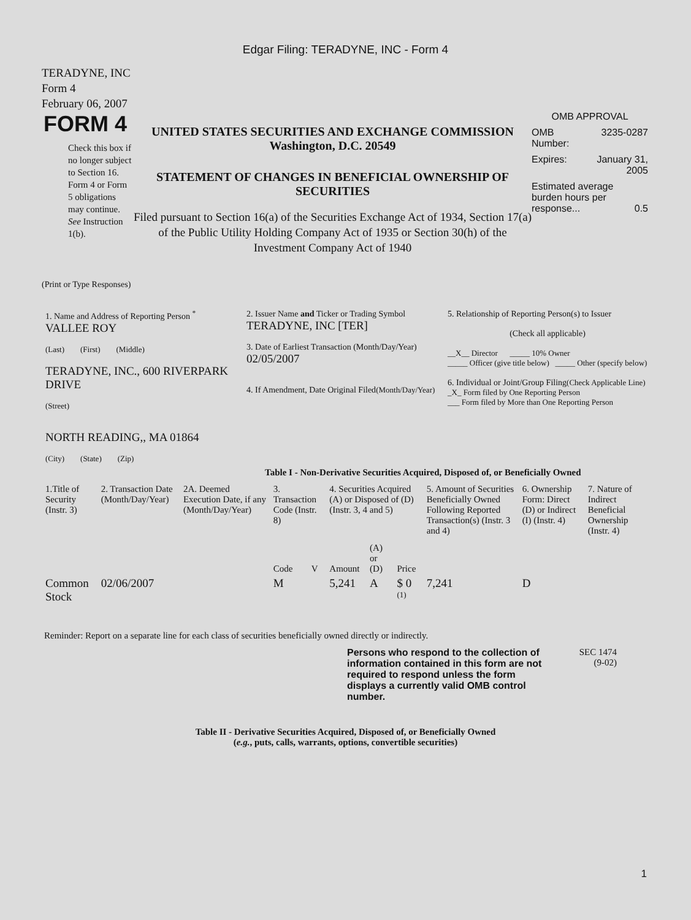Edgar Filing: TERADYNE, INC - Form 4
TERADYNE, INC
Form 4
February 06, 2007
FORM 4
Check this box if no longer subject to Section 16. Form 4 or Form 5 obligations may continue. See Instruction 1(b).
UNITED STATES SECURITIES AND EXCHANGE COMMISSION
Washington, D.C. 20549
STATEMENT OF CHANGES IN BENEFICIAL OWNERSHIP OF SECURITIES
Filed pursuant to Section 16(a) of the Securities Exchange Act of 1934, Section 17(a) of the Public Utility Holding Company Act of 1935 or Section 30(h) of the Investment Company Act of 1940
OMB APPROVAL
OMB
Number: 3235-0287
Expires: January 31,
2005
Estimated average burden hours per response... 0.5
(Print or Type Responses)
| 1. Name and Address of Reporting Person <sup>*</sup> VALLEE ROY (Last) (First) (Middle) TERADYNE, INC., 600 RIVERPARK DRIVE (Street) NORTH READING,, MA 01864 (City) (State) (Zip) | 2. Issuer Name and Ticker or Trading Symbol TERADYNE, INC [TER] 3. Date of Earliest Transaction (Month/Day/Year) 02/05/2007 4. If Amendment, Date Original Filed (Month/Day/Year) | 5. Relationship of Reporting Person(s) to Issuer (Check all applicable) __X__ Director _____ 10% Owner _____ Officer (give title below) _____ Other (specify below) 6. Individual or Joint/Group Filing (Check Applicable Line) _X_ Form filed by One Reporting Person ___ Form filed by More than One Reporting Person |
Table I - Non-Derivative Securities Acquired, Disposed of, or Beneficially Owned
| 1.Title of Security (Instr. 3) | 2. Transaction Date (Month/Day/Year) | 2A. Deemed Execution Date, if any (Month/Day/Year) | 3. Transaction Code (Instr. 8) | | 4. Securities Acquired (A) or Disposed of (D) (Instr. 3, 4 and 5) | | | 5. Amount of Securities Beneficially Owned Following Reported Transaction(s) (Instr. 3 and 4) | 6. Ownership Form: Direct (D) or Indirect (I) (Instr. 4) | 7. Nature of Indirect Beneficial Ownership (Instr. 4) |
| --- | --- | --- | --- | --- | --- | --- | --- | --- | --- | --- |
| | | | Code | V | Amount | (A) or (D) | Price | | | |
| Common Stock | 02/06/2007 | | M | | 5,241 | A | $ 0 <sup>(1)</sup> | 7,241 | D | |
Reminder: Report on a separate line for each class of securities beneficially owned directly or indirectly.
Persons who respond to the collection of information contained in this form are not required to respond unless the form displays a currently valid OMB control number.
SEC 1474
(9-02)
Table II - Derivative Securities Acquired, Disposed of, or Beneficially Owned
(e.g., puts, calls, warrants, options, convertible securities)
1